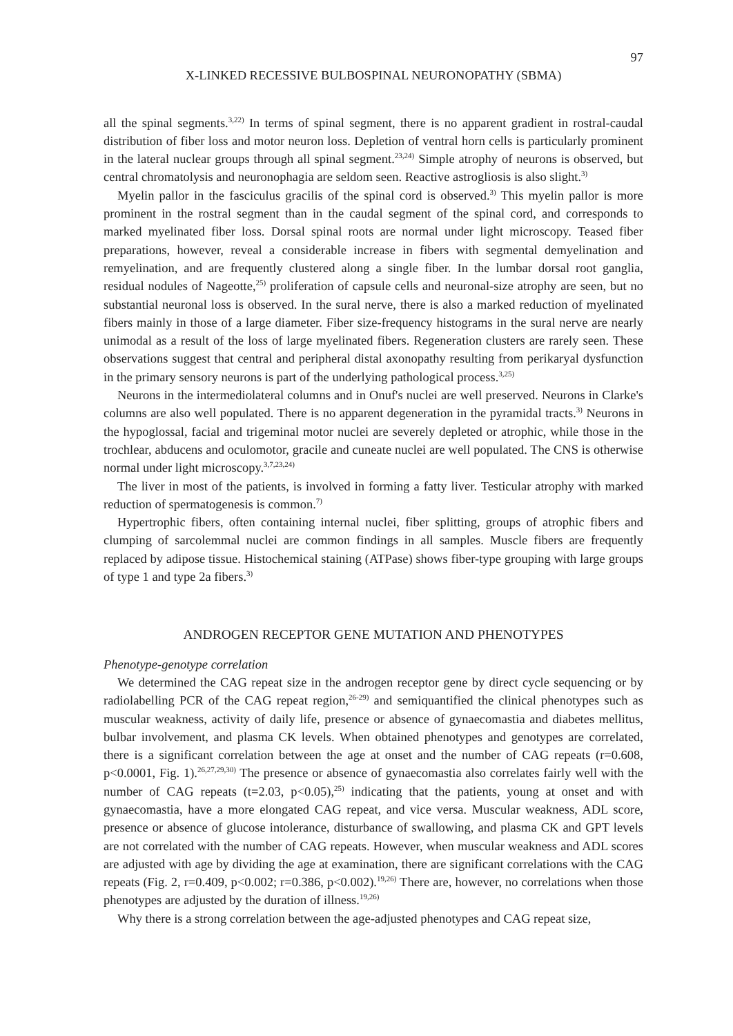97
X-LINKED RECESSIVE BULBOSPINAL NEURONOPATHY (SBMA)
all the spinal segments.<sup>3,22)</sup> In terms of spinal segment, there is no apparent gradient in rostral-caudal distribution of fiber loss and motor neuron loss. Depletion of ventral horn cells is particularly prominent in the lateral nuclear groups through all spinal segment.<sup>23,24)</sup> Simple atrophy of neurons is observed, but central chromatolysis and neuronophagia are seldom seen. Reactive astrogliosis is also slight.<sup>3)</sup>
Myelin pallor in the fasciculus gracilis of the spinal cord is observed.<sup>3)</sup> This myelin pallor is more prominent in the rostral segment than in the caudal segment of the spinal cord, and corresponds to marked myelinated fiber loss. Dorsal spinal roots are normal under light microscopy. Teased fiber preparations, however, reveal a considerable increase in fibers with segmental demyelination and remyelination, and are frequently clustered along a single fiber. In the lumbar dorsal root ganglia, residual nodules of Nageotte,<sup>25)</sup> proliferation of capsule cells and neuronal-size atrophy are seen, but no substantial neuronal loss is observed. In the sural nerve, there is also a marked reduction of myelinated fibers mainly in those of a large diameter. Fiber size-frequency histograms in the sural nerve are nearly unimodal as a result of the loss of large myelinated fibers. Regeneration clusters are rarely seen. These observations suggest that central and peripheral distal axonopathy resulting from perikaryal dysfunction in the primary sensory neurons is part of the underlying pathological process.<sup>3,25)</sup>
Neurons in the intermediolateral columns and in Onuf's nuclei are well preserved. Neurons in Clarke's columns are also well populated. There is no apparent degeneration in the pyramidal tracts.<sup>3)</sup> Neurons in the hypoglossal, facial and trigeminal motor nuclei are severely depleted or atrophic, while those in the trochlear, abducens and oculomotor, gracile and cuneate nuclei are well populated. The CNS is otherwise normal under light microscopy.<sup>3,7,23,24)</sup>
The liver in most of the patients, is involved in forming a fatty liver. Testicular atrophy with marked reduction of spermatogenesis is common.<sup>7)</sup>
Hypertrophic fibers, often containing internal nuclei, fiber splitting, groups of atrophic fibers and clumping of sarcolemmal nuclei are common findings in all samples. Muscle fibers are frequently replaced by adipose tissue. Histochemical staining (ATPase) shows fiber-type grouping with large groups of type 1 and type 2a fibers.<sup>3)</sup>
ANDROGEN RECEPTOR GENE MUTATION AND PHENOTYPES
Phenotype-genotype correlation
We determined the CAG repeat size in the androgen receptor gene by direct cycle sequencing or by radiolabelling PCR of the CAG repeat region,<sup>26-29)</sup> and semiquantified the clinical phenotypes such as muscular weakness, activity of daily life, presence or absence of gynaecomastia and diabetes mellitus, bulbar involvement, and plasma CK levels. When obtained phenotypes and genotypes are correlated, there is a significant correlation between the age at onset and the number of CAG repeats (r=0.608, p<0.0001, Fig. 1).<sup>26,27,29,30)</sup> The presence or absence of gynaecomastia also correlates fairly well with the number of CAG repeats (t=2.03, p<0.05),<sup>25)</sup> indicating that the patients, young at onset and with gynaecomastia, have a more elongated CAG repeat, and vice versa. Muscular weakness, ADL score, presence or absence of glucose intolerance, disturbance of swallowing, and plasma CK and GPT levels are not correlated with the number of CAG repeats. However, when muscular weakness and ADL scores are adjusted with age by dividing the age at examination, there are significant correlations with the CAG repeats (Fig. 2, r=0.409, p<0.002; r=0.386, p<0.002).<sup>19,26)</sup> There are, however, no correlations when those phenotypes are adjusted by the duration of illness.<sup>19,26)</sup>
Why there is a strong correlation between the age-adjusted phenotypes and CAG repeat size,